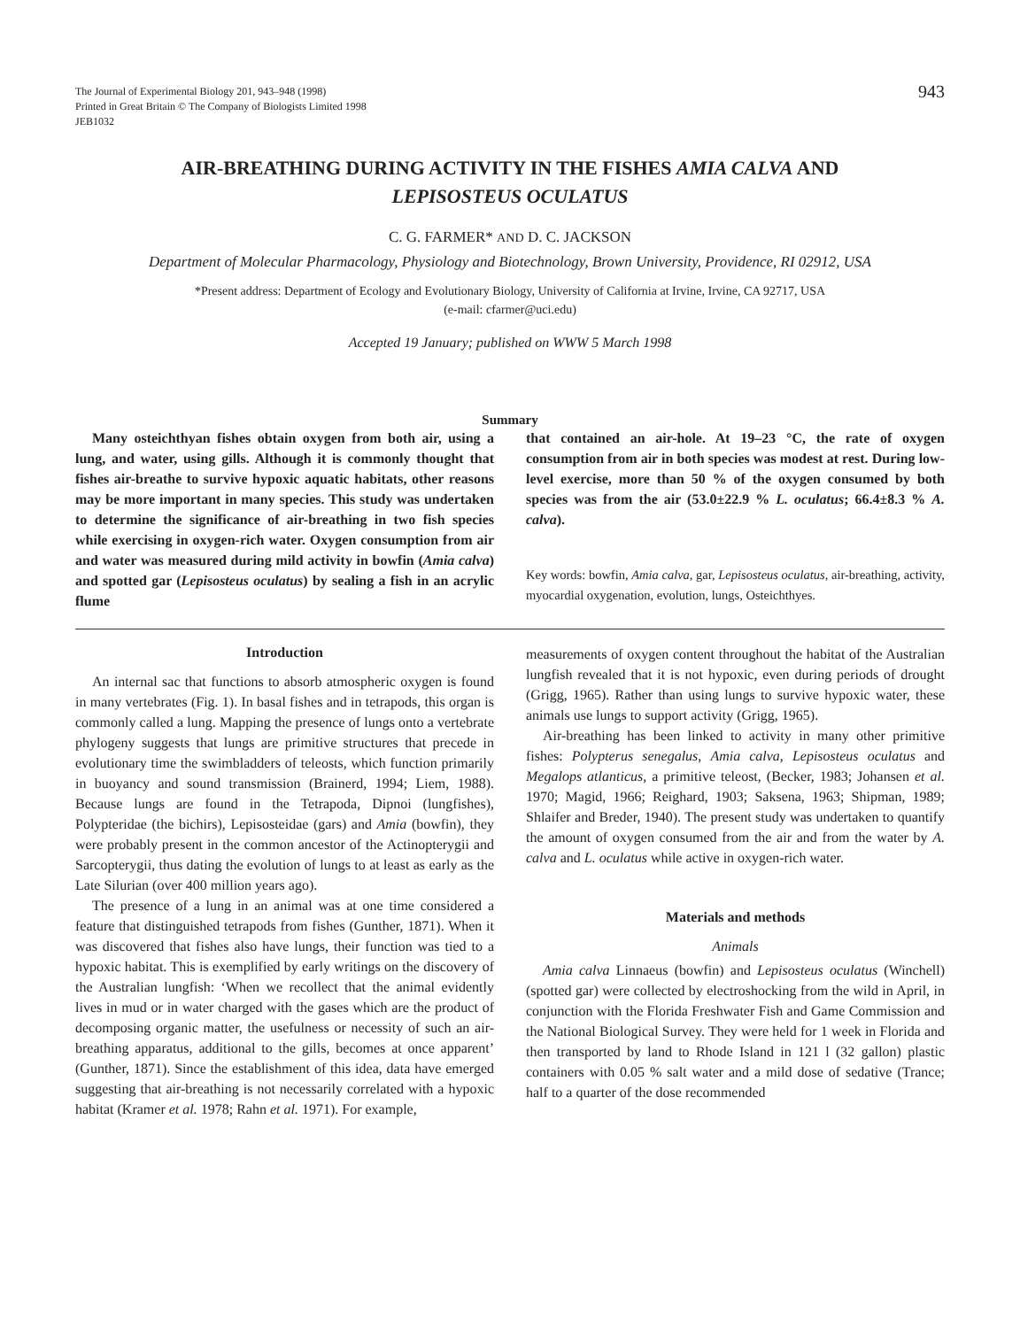The Journal of Experimental Biology 201, 943–948 (1998)
Printed in Great Britain © The Company of Biologists Limited 1998
JEB1032
943
AIR-BREATHING DURING ACTIVITY IN THE FISHES AMIA CALVA AND
LEPISOSTEUS OCULATUS
C. G. FARMER* AND D. C. JACKSON
Department of Molecular Pharmacology, Physiology and Biotechnology, Brown University, Providence, RI 02912, USA
*Present address: Department of Ecology and Evolutionary Biology, University of California at Irvine, Irvine, CA 92717, USA
(e-mail: cfarmer@uci.edu)
Accepted 19 January; published on WWW 5 March 1998
Summary
Many osteichthyan fishes obtain oxygen from both air, using a lung, and water, using gills. Although it is commonly thought that fishes air-breathe to survive hypoxic aquatic habitats, other reasons may be more important in many species. This study was undertaken to determine the significance of air-breathing in two fish species while exercising in oxygen-rich water. Oxygen consumption from air and water was measured during mild activity in bowfin (Amia calva) and spotted gar (Lepisosteus oculatus) by sealing a fish in an acrylic flume
that contained an air-hole. At 19–23 °C, the rate of oxygen consumption from air in both species was modest at rest. During low-level exercise, more than 50 % of the oxygen consumed by both species was from the air (53.0±22.9 % L. oculatus; 66.4±8.3 % A. calva).
Key words: bowfin, Amia calva, gar, Lepisosteus oculatus, air-breathing, activity, myocardial oxygenation, evolution, lungs, Osteichthyes.
Introduction
An internal sac that functions to absorb atmospheric oxygen is found in many vertebrates (Fig. 1). In basal fishes and in tetrapods, this organ is commonly called a lung. Mapping the presence of lungs onto a vertebrate phylogeny suggests that lungs are primitive structures that precede in evolutionary time the swimbladders of teleosts, which function primarily in buoyancy and sound transmission (Brainerd, 1994; Liem, 1988). Because lungs are found in the Tetrapoda, Dipnoi (lungfishes), Polypteridae (the bichirs), Lepisosteidae (gars) and Amia (bowfin), they were probably present in the common ancestor of the Actinopterygii and Sarcopterygii, thus dating the evolution of lungs to at least as early as the Late Silurian (over 400 million years ago).
The presence of a lung in an animal was at one time considered a feature that distinguished tetrapods from fishes (Gunther, 1871). When it was discovered that fishes also have lungs, their function was tied to a hypoxic habitat. This is exemplified by early writings on the discovery of the Australian lungfish: ‘When we recollect that the animal evidently lives in mud or in water charged with the gases which are the product of decomposing organic matter, the usefulness or necessity of such an air-breathing apparatus, additional to the gills, becomes at once apparent’ (Gunther, 1871). Since the establishment of this idea, data have emerged suggesting that air-breathing is not necessarily correlated with a hypoxic habitat (Kramer et al. 1978; Rahn et al. 1971). For example,
measurements of oxygen content throughout the habitat of the Australian lungfish revealed that it is not hypoxic, even during periods of drought (Grigg, 1965). Rather than using lungs to survive hypoxic water, these animals use lungs to support activity (Grigg, 1965).
Air-breathing has been linked to activity in many other primitive fishes: Polypterus senegalus, Amia calva, Lepisosteus oculatus and Megalops atlanticus, a primitive teleost, (Becker, 1983; Johansen et al. 1970; Magid, 1966; Reighard, 1903; Saksena, 1963; Shipman, 1989; Shlaifer and Breder, 1940). The present study was undertaken to quantify the amount of oxygen consumed from the air and from the water by A. calva and L. oculatus while active in oxygen-rich water.
Materials and methods
Animals
Amia calva Linnaeus (bowfin) and Lepisosteus oculatus (Winchell) (spotted gar) were collected by electroshocking from the wild in April, in conjunction with the Florida Freshwater Fish and Game Commission and the National Biological Survey. They were held for 1 week in Florida and then transported by land to Rhode Island in 121 l (32 gallon) plastic containers with 0.05 % salt water and a mild dose of sedative (Trance; half to a quarter of the dose recommended